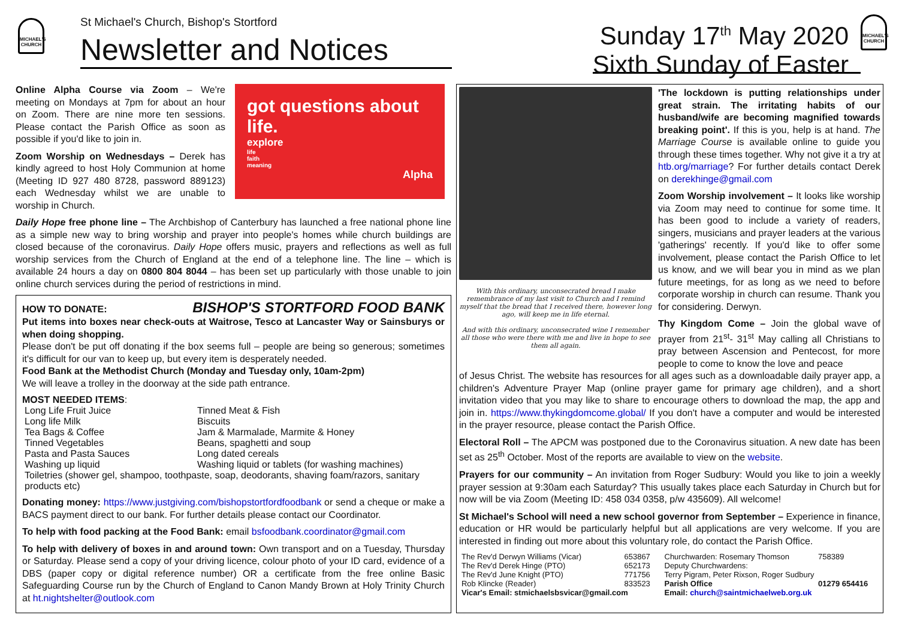MICHAEL'S CHURCH
St Michael's Church, Bishop's Stortford
Newsletter and Notices
Sunday 17<sup>th</sup> May 2020
Sixth Sunday of Easter
MICHAEL'S CHURCH
Online Alpha Course via Zoom – We're meeting on Mondays at 7pm for about an hour on Zoom. There are nine more ten sessions. Please contact the Parish Office as soon as possible if you'd like to join in.
Zoom Worship on Wednesdays – Derek has kindly agreed to host Holy Communion at home (Meeting ID 927 480 8728, password 889123) each Wednesday whilst we are unable to worship in Church.
got questions about life.
explore
life
faith
meaning
Alpha
Daily Hope free phone line – The Archbishop of Canterbury has launched a free national phone line as a simple new way to bring worship and prayer into people's homes while church buildings are closed because of the coronavirus. Daily Hope offers music, prayers and reflections as well as full worship services from the Church of England at the end of a telephone line. The line – which is available 24 hours a day on 0800 804 8044 – has been set up particularly with those unable to join online church services during the period of restrictions in mind.
HOW TO DONATE: BISHOP'S STORTFORD FOOD BANK
Put items into boxes near check-outs at Waitrose, Tesco at Lancaster Way or Sainsburys or when doing shopping.
Please don't be put off donating if the box seems full – people are being so generous; sometimes it's difficult for our van to keep up, but every item is desperately needed.
Food Bank at the Methodist Church (Monday and Tuesday only, 10am-2pm)
We will leave a trolley in the doorway at the side path entrance.
MOST NEEDED ITEMS:
| Long Life Fruit Juice | Tinned Meat & Fish |
| Long life Milk | Biscuits |
| Tea Bags & Coffee | Jam & Marmalade, Marmite & Honey |
| Tinned Vegetables | Beans, spaghetti and soup |
| Pasta and Pasta Sauces | Long dated cereals |
| Washing up liquid | Washing liquid or tablets (for washing machines) |
| Toiletries (shower gel, shampoo, toothpaste, soap, deodorants, shaving foam/razors, sanitary products etc) | |
Donating money: https://www.justgiving.com/bishopstortfordfoodbank or send a cheque or make a BACS payment direct to our bank. For further details please contact our Coordinator.
To help with food packing at the Food Bank: email bsfoodbank.coordinator@gmail.com
To help with delivery of boxes in and around town: Own transport and on a Tuesday, Thursday or Saturday. Please send a copy of your driving licence, colour photo of your ID card, evidence of a DBS (paper copy or digital reference number) OR a certificate from the free online Basic Safeguarding Course run by the Church of England to Canon Mandy Brown at Holy Trinity Church at ht.nightshelter@outlook.com
With this ordinary, unconsecrated bread I make remembrance of my last visit to Church and I remind myself that the bread that I received there, however long ago, will keep me in life eternal.
And with this ordinary, unconsecrated wine I remember all those who were there with me and live in hope to see them all again.
'The lockdown is putting relationships under great strain. The irritating habits of our husband/wife are becoming magnified towards breaking point'. If this is you, help is at hand. The Marriage Course is available online to guide you through these times together. Why not give it a try at htb.org/marriage? For further details contact Derek on derekhinge@gmail.com
Zoom Worship involvement – It looks like worship via Zoom may need to continue for some time. It has been good to include a variety of readers, singers, musicians and prayer leaders at the various 'gatherings' recently. If you'd like to offer some involvement, please contact the Parish Office to let us know, and we will bear you in mind as we plan future meetings, for as long as we need to before corporate worship in church can resume. Thank you for considering. Derwyn.
Thy Kingdom Come – Join the global wave of prayer from 21<sup>st</sup>- 31<sup>st</sup> May calling all Christians to pray between Ascension and Pentecost, for more people to come to know the love and peace
of Jesus Christ. The website has resources for all ages such as a downloadable daily prayer app, a children's Adventure Prayer Map (online prayer game for primary age children), and a short invitation video that you may like to share to encourage others to download the map, the app and join in. https://www.thykingdomcome.global/ If you don't have a computer and would be interested in the prayer resource, please contact the Parish Office.
Electoral Roll – The APCM was postponed due to the Coronavirus situation. A new date has been set as 25<sup>th</sup> October. Most of the reports are available to view on the website.
Prayers for our community – An invitation from Roger Sudbury: Would you like to join a weekly prayer session at 9:30am each Saturday? This usually takes place each Saturday in Church but for now will be via Zoom (Meeting ID: 458 034 0358, p/w 435609). All welcome!
St Michael's School will need a new school governor from September – Experience in finance, education or HR would be particularly helpful but all applications are very welcome. If you are interested in finding out more about this voluntary role, do contact the Parish Office.
| The Rev'd Derwyn Williams (Vicar) | 653867 | Churchwarden: Rosemary Thomson | 758389 |
| The Rev'd Derek Hinge (PTO) | 652173 | Deputy Churchwardens: | |
| The Rev'd June Knight (PTO) | 771756 | Terry Pigram, Peter Rixson, Roger Sudbury | |
| Rob Klincke (Reader) | 833523 | Parish Office | 01279 654416 |
| Vicar's Email: stmichaelsbsvicar@gmail.com | | Email: church@saintmichaelweb.org.uk | |